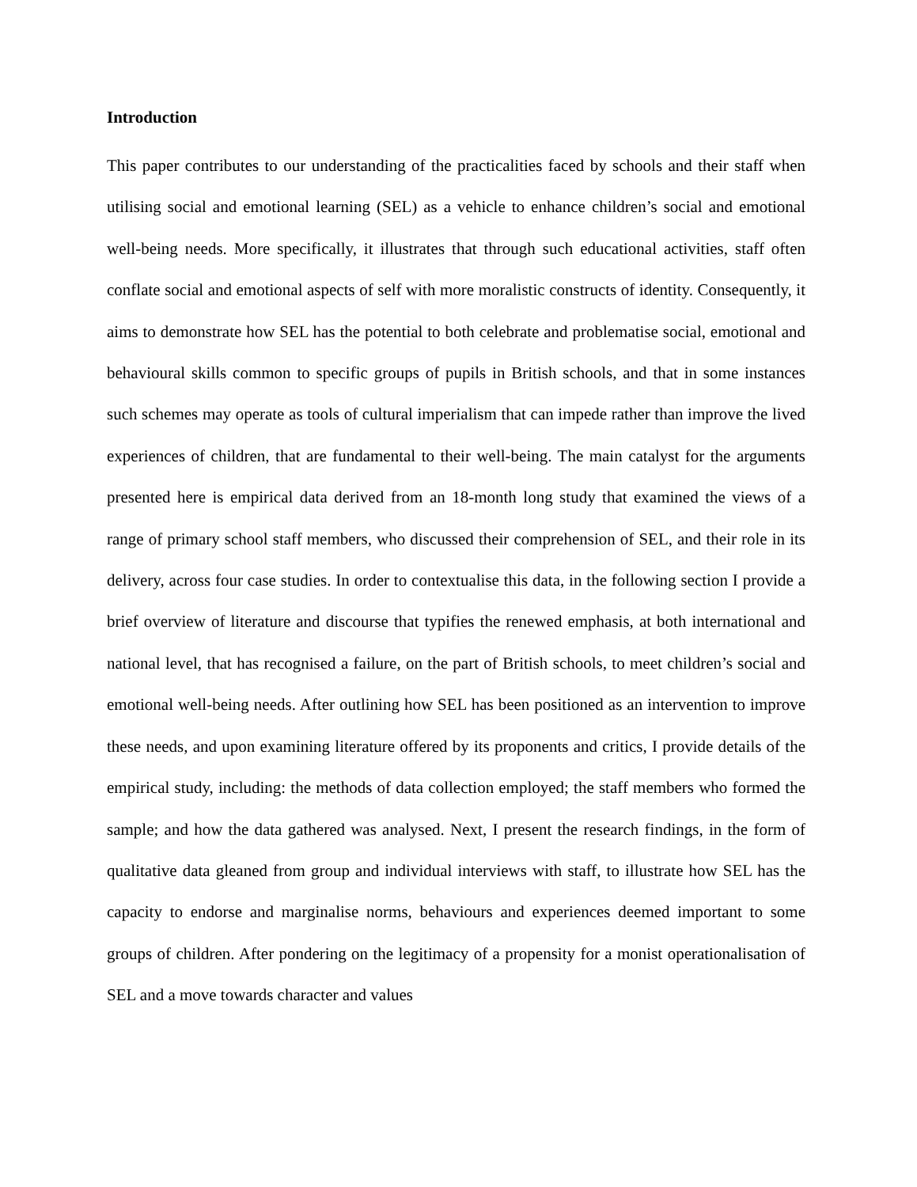Introduction
This paper contributes to our understanding of the practicalities faced by schools and their staff when utilising social and emotional learning (SEL) as a vehicle to enhance children’s social and emotional well-being needs. More specifically, it illustrates that through such educational activities, staff often conflate social and emotional aspects of self with more moralistic constructs of identity. Consequently, it aims to demonstrate how SEL has the potential to both celebrate and problematise social, emotional and behavioural skills common to specific groups of pupils in British schools, and that in some instances such schemes may operate as tools of cultural imperialism that can impede rather than improve the lived experiences of children, that are fundamental to their well-being. The main catalyst for the arguments presented here is empirical data derived from an 18-month long study that examined the views of a range of primary school staff members, who discussed their comprehension of SEL, and their role in its delivery, across four case studies. In order to contextualise this data, in the following section I provide a brief overview of literature and discourse that typifies the renewed emphasis, at both international and national level, that has recognised a failure, on the part of British schools, to meet children’s social and emotional well-being needs. After outlining how SEL has been positioned as an intervention to improve these needs, and upon examining literature offered by its proponents and critics, I provide details of the empirical study, including: the methods of data collection employed; the staff members who formed the sample; and how the data gathered was analysed. Next, I present the research findings, in the form of qualitative data gleaned from group and individual interviews with staff, to illustrate how SEL has the capacity to endorse and marginalise norms, behaviours and experiences deemed important to some groups of children. After pondering on the legitimacy of a propensity for a monist operationalisation of SEL and a move towards character and values